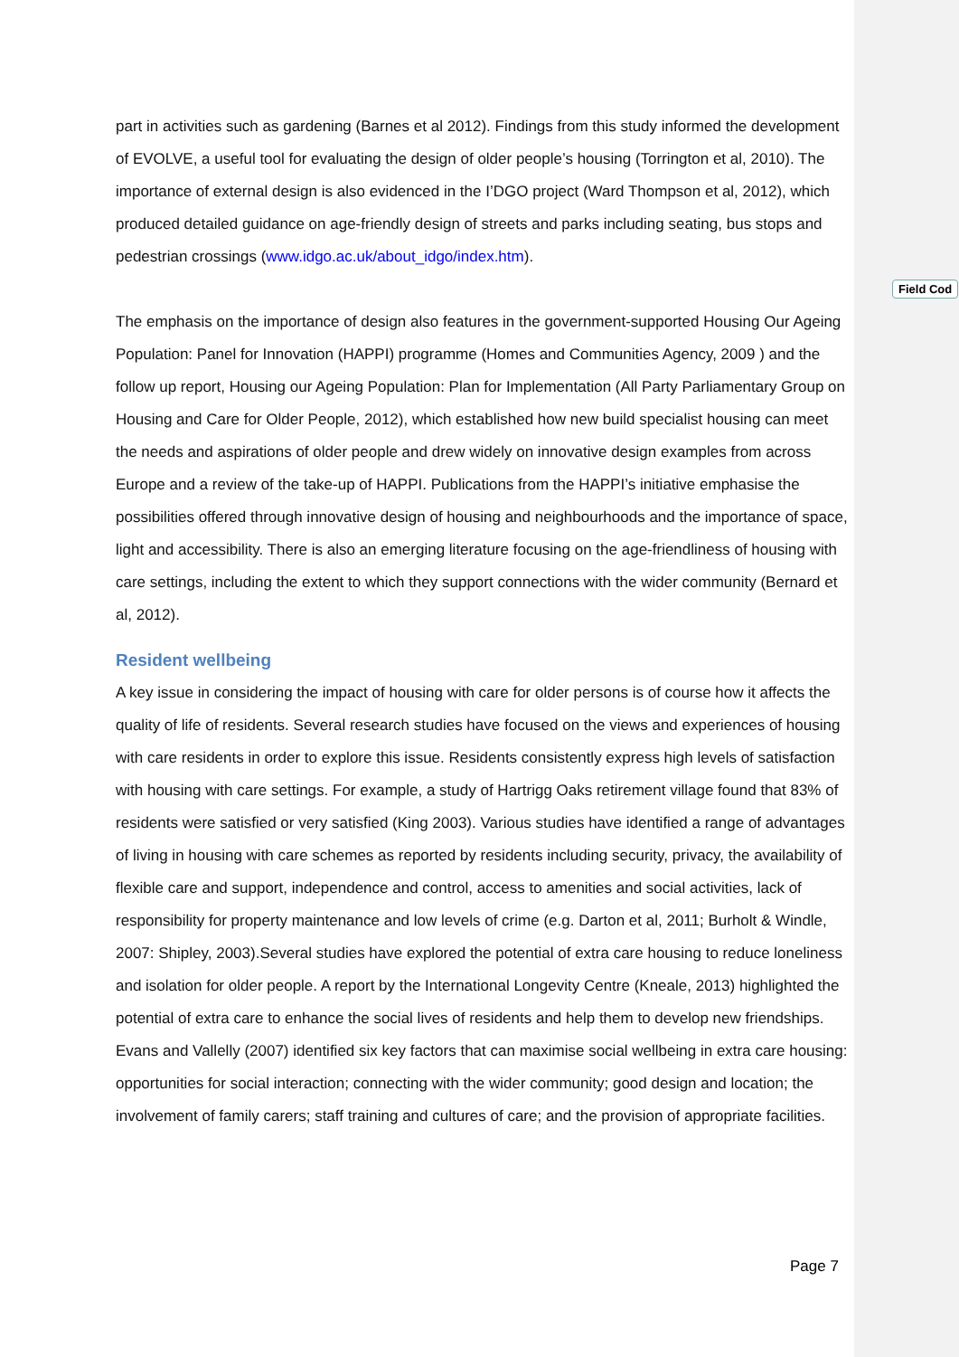Field Cod
part in activities such as gardening (Barnes et al 2012). Findings from this study informed the development of EVOLVE, a useful tool for evaluating the design of older people’s housing (Torrington et al, 2010). The importance of external design is also evidenced in the I’DGO project (Ward Thompson et al, 2012), which produced detailed guidance on age-friendly design of streets and parks including seating, bus stops and pedestrian crossings (www.idgo.ac.uk/about_idgo/index.htm).
The emphasis on the importance of design also features in the government-supported Housing Our Ageing Population: Panel for Innovation (HAPPI) programme (Homes and Communities Agency, 2009 ) and the follow up report, Housing our Ageing Population: Plan for Implementation (All Party Parliamentary Group on Housing and Care for Older People, 2012), which established how new build specialist housing can meet the needs and aspirations of older people and drew widely on innovative design examples from across Europe and a review of the take-up of HAPPI. Publications from the HAPPI’s initiative emphasise the possibilities offered through innovative design of housing and neighbourhoods and the importance of space, light and accessibility. There is also an emerging literature focusing on the age-friendliness of housing with care settings, including the extent to which they support connections with the wider community (Bernard et al, 2012).
Resident wellbeing
A key issue in considering the impact of housing with care for older persons is of course how it affects the quality of life of residents. Several research studies have focused on the views and experiences of housing with care residents in order to explore this issue. Residents consistently express high levels of satisfaction with housing with care settings. For example, a study of Hartrigg Oaks retirement village found that 83% of residents were satisfied or very satisfied (King 2003). Various studies have identified a range of advantages of living in housing with care schemes as reported by residents including security, privacy, the availability of flexible care and support, independence and control, access to amenities and social activities, lack of responsibility for property maintenance and low levels of crime (e.g. Darton et al, 2011; Burholt & Windle, 2007: Shipley, 2003).Several studies have explored the potential of extra care housing to reduce loneliness and isolation for older people. A report by the International Longevity Centre (Kneale, 2013) highlighted the potential of extra care to enhance the social lives of residents and help them to develop new friendships. Evans and Vallelly (2007) identified six key factors that can maximise social wellbeing in extra care housing: opportunities for social interaction; connecting with the wider community; good design and location; the involvement of family carers; staff training and cultures of care; and the provision of appropriate facilities.
Page 7